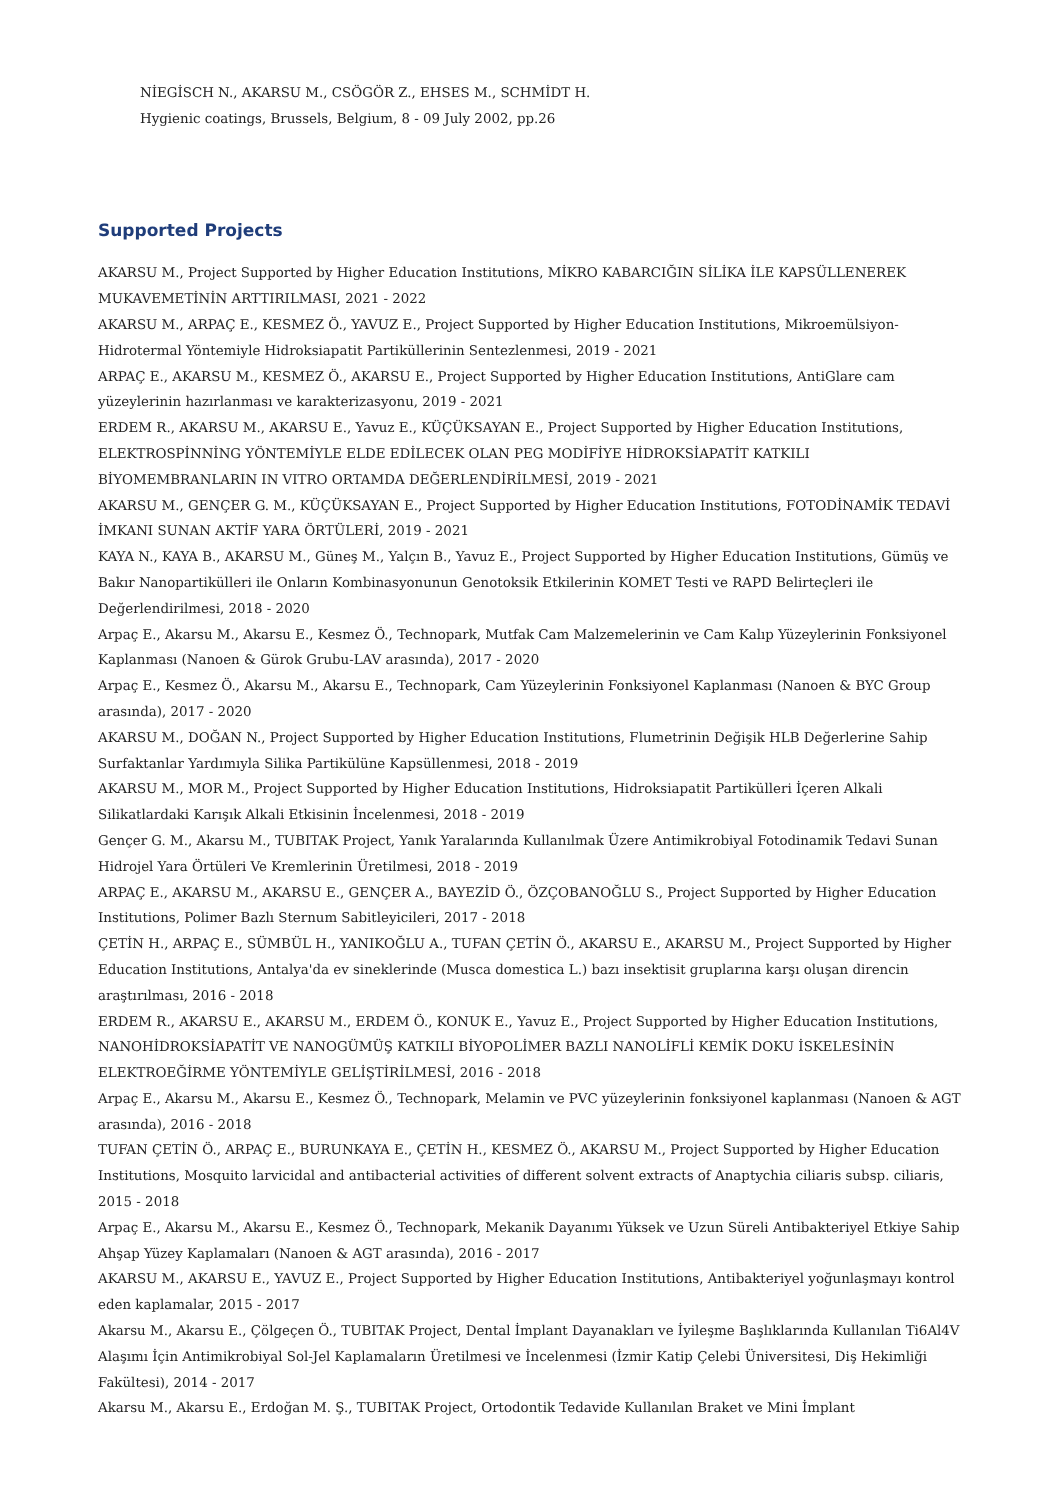NİEGİSCH N., AKARSU M., CSÖGÖR Z., EHSES M., SCHMİDT H.
Hygienic coatings, Brussels, Belgium, 8 - 09 July 2002, pp.26
Supported Projects
AKARSU M., Project Supported by Higher Education Institutions, MİKRO KABARCIĞIN SİLİKA İLE KAPSÜLLENEREK MUKAVEMETİNİN ARTTIRILMASI, 2021 - 2022
AKARSU M., ARPAÇ E., KESMEZ Ö., YAVUZ E., Project Supported by Higher Education Institutions, Mikroemülsiyon-Hidrotermal Yöntemiyle Hidroksiapatit Partiküllerinin Sentezlenmesi, 2019 - 2021
ARPAÇ E., AKARSU M., KESMEZ Ö., AKARSU E., Project Supported by Higher Education Institutions, AntiGlare cam yüzeylerinin hazırlanması ve karakterizasyonu, 2019 - 2021
ERDEM R., AKARSU M., AKARSU E., Yavuz E., KÜÇÜKSAYAN E., Project Supported by Higher Education Institutions, ELEKTROSPİNNİNG YÖNTEMİYLE ELDE EDİLECEK OLAN PEG MODİFİYE HİDROKSİAPATİT KATKILI BİYOMEMBRANLARIN IN VITRO ORTAMDA DEĞERLENDİRİLMESİ, 2019 - 2021
AKARSU M., GENÇER G. M., KÜÇÜKSAYAN E., Project Supported by Higher Education Institutions, FOTODİNAMİK TEDAVİ İMKANI SUNAN AKTİF YARA ÖRTÜLERİ, 2019 - 2021
KAYA N., KAYA B., AKARSU M., Güneş M., Yalçın B., Yavuz E., Project Supported by Higher Education Institutions, Gümüş ve Bakır Nanopartikülleri ile Onların Kombinasyonunun Genotoksik Etkilerinin KOMET Testi ve RAPD Belirteçleri ile Değerlendirilmesi, 2018 - 2020
Arpaç E., Akarsu M., Akarsu E., Kesmez Ö., Technopark, Mutfak Cam Malzemelerinin ve Cam Kalıp Yüzeylerinin Fonksiyonel Kaplanması (Nanoen & Gürok Grubu-LAV arasında), 2017 - 2020
Arpaç E., Kesmez Ö., Akarsu M., Akarsu E., Technopark, Cam Yüzeylerinin Fonksiyonel Kaplanması (Nanoen & BYC Group arasında), 2017 - 2020
AKARSU M., DOĞAN N., Project Supported by Higher Education Institutions, Flumetrinin Değişik HLB Değerlerine Sahip Surfaktanlar Yardımıyla Silika Partikülüne Kapsüllenmesi, 2018 - 2019
AKARSU M., MOR M., Project Supported by Higher Education Institutions, Hidroksiapatit Partikülleri İçeren Alkali Silikatlardaki Karışık Alkali Etkisinin İncelenmesi, 2018 - 2019
Gençer G. M., Akarsu M., TUBITAK Project, Yanık Yaralarında Kullanılmak Üzere Antimikrobiyal Fotodinamik Tedavi Sunan Hidrojel Yara Örtüleri Ve Kremlerinin Üretilmesi, 2018 - 2019
ARPAÇ E., AKARSU M., AKARSU E., GENÇER A., BAYEZİD Ö., ÖZÇOBANOĞLU S., Project Supported by Higher Education Institutions, Polimer Bazlı Sternum Sabitleyicileri, 2017 - 2018
ÇETİN H., ARPAÇ E., SÜMBÜL H., YANIKOĞLU A., TUFAN ÇETİN Ö., AKARSU E., AKARSU M., Project Supported by Higher Education Institutions, Antalya'da ev sineklerinde (Musca domestica L.) bazı insektisit gruplarına karşı oluşan direncin araştırılması, 2016 - 2018
ERDEM R., AKARSU E., AKARSU M., ERDEM Ö., KONUK E., Yavuz E., Project Supported by Higher Education Institutions, NANOHİDROKSİAPATİT VE NANOGÜMÜŞ KATKILI BİYOPOLİMER BAZLI NANOLİFLİ KEMİK DOKU İSKELESİNİN ELEKTROEĞİRME YÖNTEMİYLE GELİŞTİRİLMESİ, 2016 - 2018
Arpaç E., Akarsu M., Akarsu E., Kesmez Ö., Technopark, Melamin ve PVC yüzeylerinin fonksiyonel kaplanması (Nanoen & AGT arasında), 2016 - 2018
TUFAN ÇETİN Ö., ARPAÇ E., BURUNKAYA E., ÇETİN H., KESMEZ Ö., AKARSU M., Project Supported by Higher Education Institutions, Mosquito larvicidal and antibacterial activities of different solvent extracts of Anaptychia ciliaris subsp. ciliaris, 2015 - 2018
Arpaç E., Akarsu M., Akarsu E., Kesmez Ö., Technopark, Mekanik Dayanımı Yüksek ve Uzun Süreli Antibakteriyel Etkiye Sahip Ahşap Yüzey Kaplamaları (Nanoen & AGT arasında), 2016 - 2017
AKARSU M., AKARSU E., YAVUZ E., Project Supported by Higher Education Institutions, Antibakteriyel yoğunlaşmayı kontrol eden kaplamalar, 2015 - 2017
Akarsu M., Akarsu E., Çölgeçen Ö., TUBITAK Project, Dental İmplant Dayanakları ve İyileşme Başlıklarında Kullanılan Ti6Al4V Alaşımı İçin Antimikrobiyal Sol-Jel Kaplamaların Üretilmesi ve İncelenmesi (İzmir Katip Çelebi Üniversitesi, Diş Hekimliği Fakültesi), 2014 - 2017
Akarsu M., Akarsu E., Erdoğan M. Ş., TUBITAK Project, Ortodontik Tedavide Kullanılan Braket ve Mini İmplant